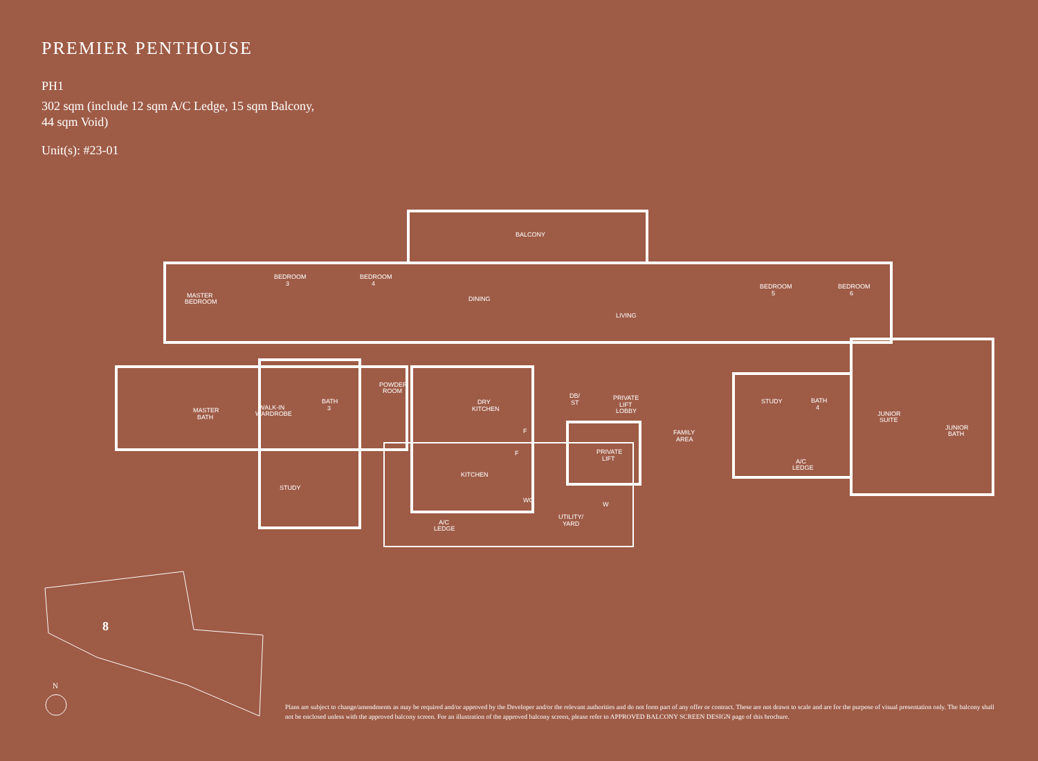PREMIER PENTHOUSE
PH1
302 sqm (include 12 sqm A/C Ledge, 15 sqm Balcony,
44 sqm Void)
Unit(s): #23-01
BALCONY
BEDROOM
3
BEDROOM
4
MASTER
BEDROOM
DINING
LIVING
BEDROOM
5
BEDROOM
6
MASTER
BATH
WALK-IN
WARDROBE
BATH
3
POWDER
ROOM
DRY
KITCHEN
DB/
ST
PRIVATE
LIFT
LOBBY
PRIVATE
LIFT
FAMILY
AREA
STUDY
BATH
4
JUNIOR
SUITE
JUNIOR
BATH
A/C
LEDGE
KITCHEN
STUDY
WC
UTILITY/
YARD
A/C
LEDGE
F
F
W
8
N
Plans are subject to change/amendments as may be required and/or approved by the Developer and/or the relevant authorities and do not form part of any offer or contract. These are not drawn to scale and are for the purpose of visual presentation only. The balcony shall not be enclosed unless with the approved balcony screen. For an illustration of the approved balcony screen, please refer to APPROVED BALCONY SCREEN DESIGN page of this brochure.